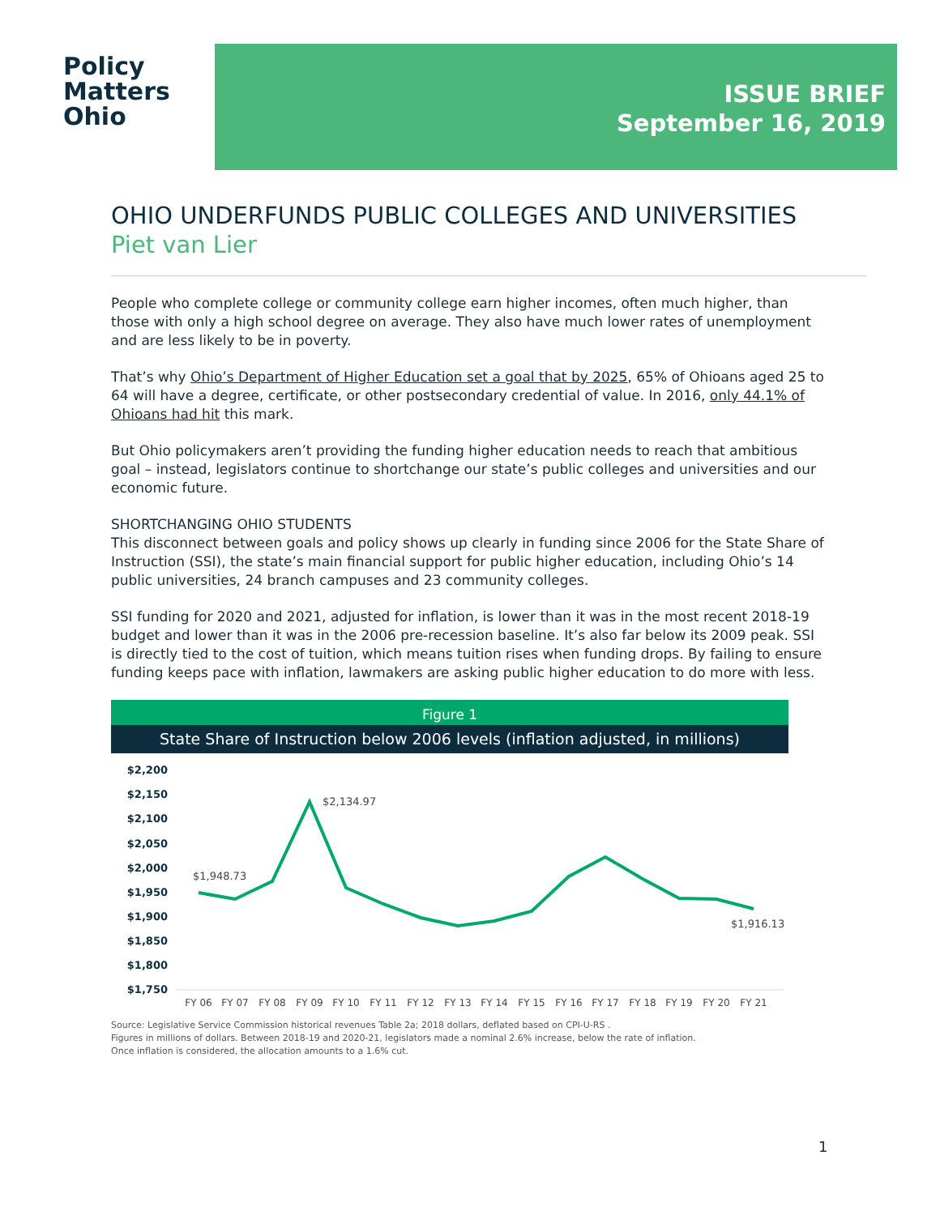Policy
Matters
Ohio
ISSUE BRIEF
September 16, 2019
OHIO UNDERFUNDS PUBLIC COLLEGES AND UNIVERSITIES
Piet van Lier
People who complete college or community college earn higher incomes, often much higher, than those with only a high school degree on average. They also have much lower rates of unemployment and are less likely to be in poverty.
That’s why Ohio’s Department of Higher Education set a goal that by 2025, 65% of Ohioans aged 25 to 64 will have a degree, certificate, or other postsecondary credential of value. In 2016, only 44.1% of Ohioans had hit this mark.
But Ohio policymakers aren’t providing the funding higher education needs to reach that ambitious goal – instead, legislators continue to shortchange our state’s public colleges and universities and our economic future.
SHORTCHANGING OHIO STUDENTS
This disconnect between goals and policy shows up clearly in funding since 2006 for the State Share of Instruction (SSI), the state’s main financial support for public higher education, including Ohio’s 14 public universities, 24 branch campuses and 23 community colleges.
SSI funding for 2020 and 2021, adjusted for inflation, is lower than it was in the most recent 2018-19 budget and lower than it was in the 2006 pre-recession baseline. It’s also far below its 2009 peak. SSI is directly tied to the cost of tuition, which means tuition rises when funding drops. By failing to ensure funding keeps pace with inflation, lawmakers are asking public higher education to do more with less.
Figure 1
State Share of Instruction below 2006 levels (inflation adjusted, in millions)
$2,200
$2,150
$2,100
$2,050
$2,000
$1,950
$1,900
$1,850
$1,800
$1,750
$1,948.73
$2,134.97
$1,916.13
FY 06
FY 07
FY 08
FY 09
FY 10
FY 11
FY 12
FY 13
FY 14
FY 15
FY 16
FY 17
FY 18
FY 19
FY 20
FY 21
Source: Legislative Service Commission historical revenues Table 2a; 2018 dollars, deflated based on CPI-U-RS .
Figures in millions of dollars. Between 2018-19 and 2020-21, legislators made a nominal 2.6% increase, below the rate of inflation.
Once inflation is considered, the allocation amounts to a 1.6% cut.
1